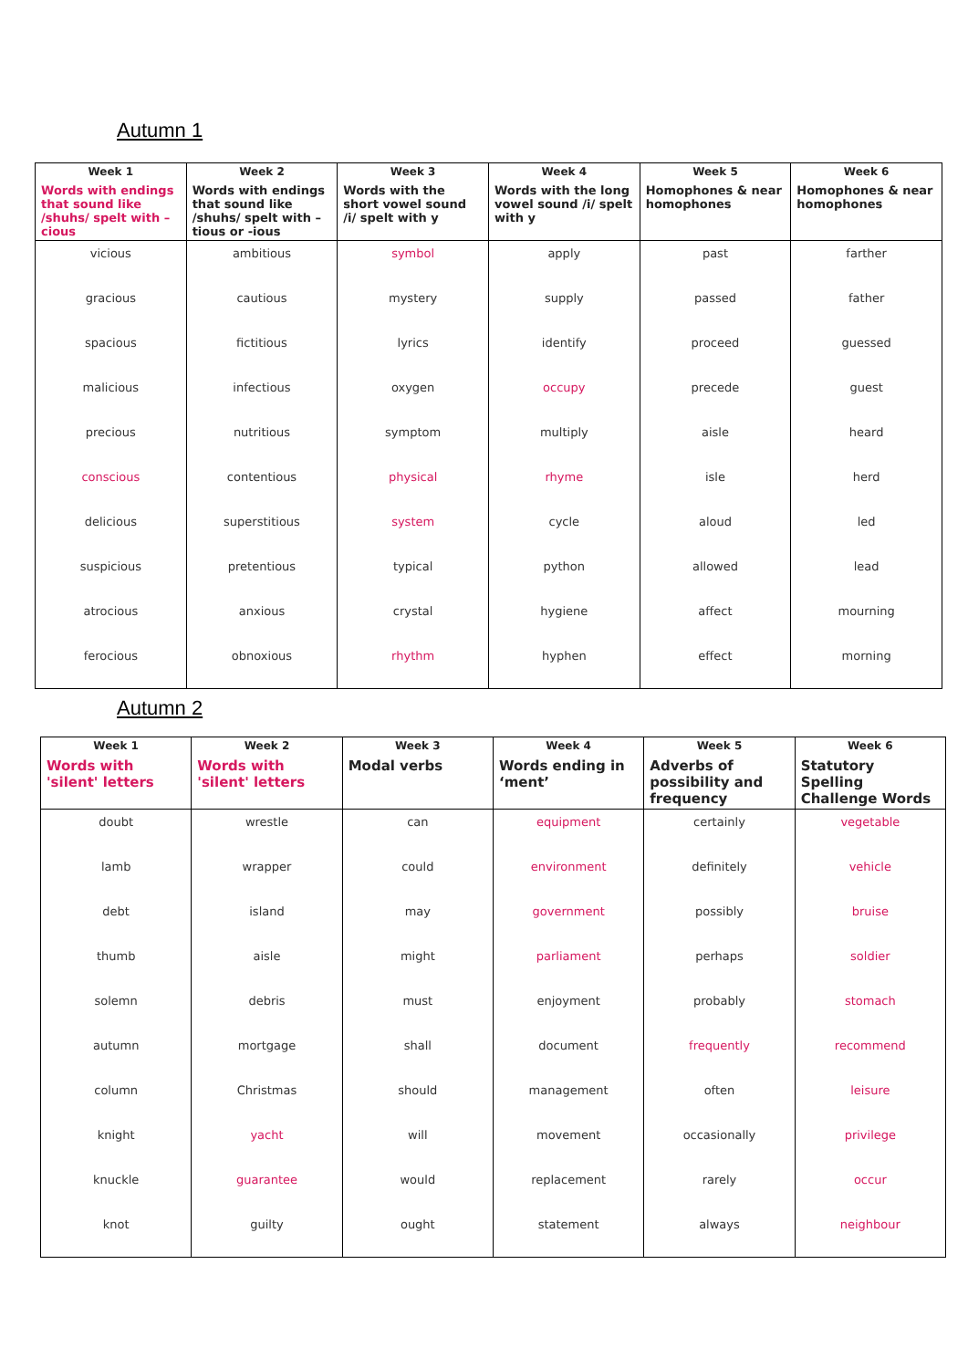Autumn 1
| Week 1 Words with endings that sound like /shuhs/ spelt with –cious | Week 2 Words with endings that sound like /shuhs/ spelt with –tious or -ious | Week 3 Words with the short vowel sound /i/ spelt with y | Week 4 Words with the long vowel sound /i/ spelt with y | Week 5 Homophones & near homophones | Week 6 Homophones & near homophones |
| --- | --- | --- | --- | --- | --- |
| vicious | ambitious | symbol | apply | past | farther |
| gracious | cautious | mystery | supply | passed | father |
| spacious | fictitious | lyrics | identify | proceed | guessed |
| malicious | infectious | oxygen | occupy | precede | guest |
| precious | nutritious | symptom | multiply | aisle | heard |
| conscious | contentious | physical | rhyme | isle | herd |
| delicious | superstitious | system | cycle | aloud | led |
| suspicious | pretentious | typical | python | allowed | lead |
| atrocious | anxious | crystal | hygiene | affect | mourning |
| ferocious | obnoxious | rhythm | hyphen | effect | morning |
Autumn 2
| Week 1 Words with 'silent' letters | Week 2 Words with 'silent' letters | Week 3 Modal verbs | Week 4 Words ending in ‘ment’ | Week 5 Adverbs of possibility and frequency | Week 6 Statutory Spelling Challenge Words |
| --- | --- | --- | --- | --- | --- |
| doubt | wrestle | can | equipment | certainly | vegetable |
| lamb | wrapper | could | environment | definitely | vehicle |
| debt | island | may | government | possibly | bruise |
| thumb | aisle | might | parliament | perhaps | soldier |
| solemn | debris | must | enjoyment | probably | stomach |
| autumn | mortgage | shall | document | frequently | recommend |
| column | Christmas | should | management | often | leisure |
| knight | yacht | will | movement | occasionally | privilege |
| knuckle | guarantee | would | replacement | rarely | occur |
| knot | guilty | ought | statement | always | neighbour |